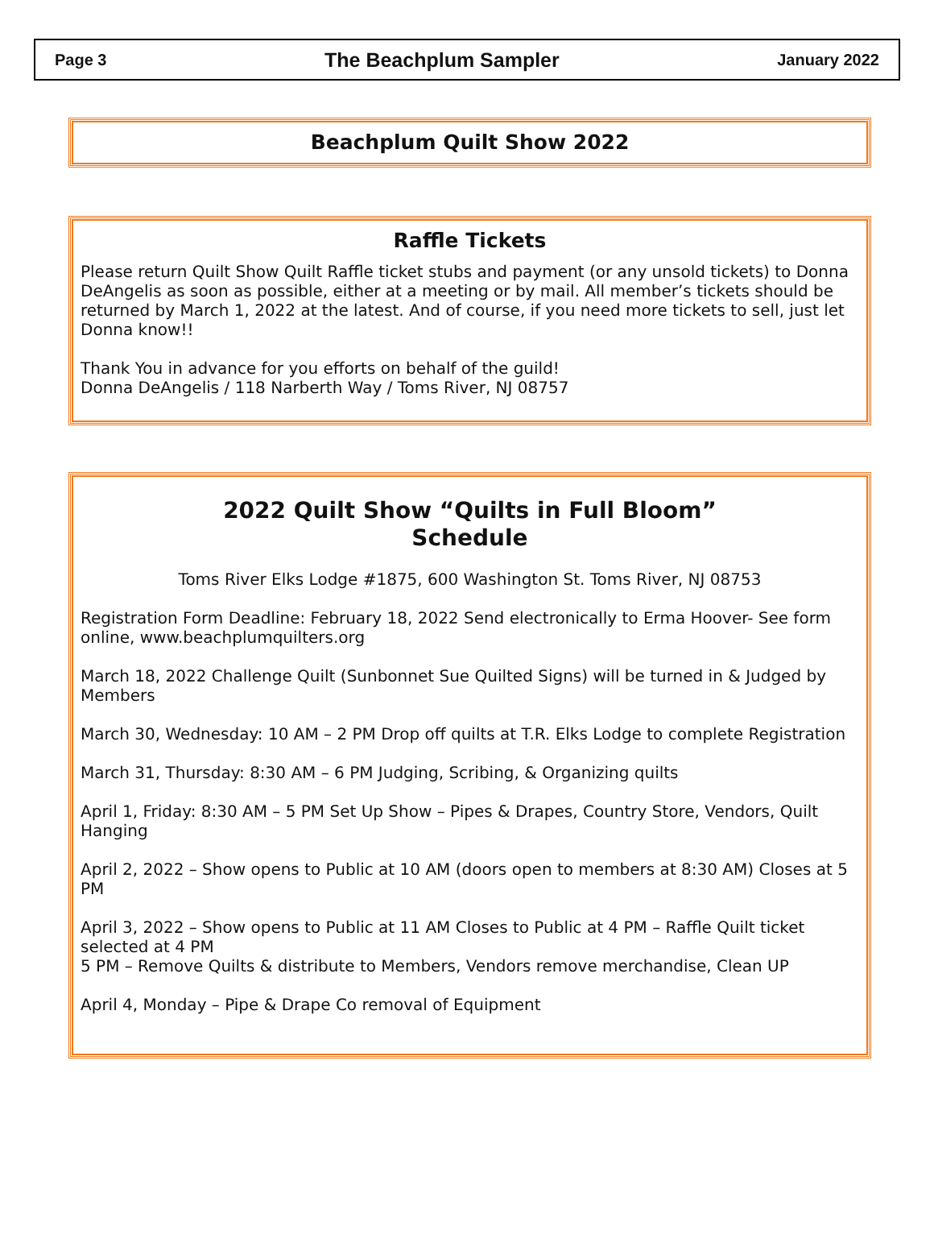Page 3 The Beachplum Sampler January 2022
Beachplum Quilt Show 2022
Raffle Tickets
Please return Quilt Show Quilt Raffle ticket stubs and payment (or any unsold tickets) to Donna DeAngelis as soon as possible, either at a meeting or by mail. All member’s tickets should be returned by March 1, 2022 at the latest. And of course, if you need more tickets to sell, just let Donna know!!
Thank You in advance for you efforts on behalf of the guild!
Donna DeAngelis / 118 Narberth Way / Toms River, NJ 08757
2022 Quilt Show “Quilts in Full Bloom”
Schedule
Toms River Elks Lodge #1875, 600 Washington St. Toms River, NJ 08753
Registration Form Deadline: February 18, 2022 Send electronically to Erma Hoover- See form online, www.beachplumquilters.org
March 18, 2022 Challenge Quilt (Sunbonnet Sue Quilted Signs) will be turned in & Judged by Members
March 30, Wednesday: 10 AM – 2 PM Drop off quilts at T.R. Elks Lodge to complete Registration
March 31, Thursday: 8:30 AM – 6 PM Judging, Scribing, & Organizing quilts
April 1, Friday: 8:30 AM – 5 PM Set Up Show – Pipes & Drapes, Country Store, Vendors, Quilt Hanging
April 2, 2022 – Show opens to Public at 10 AM (doors open to members at 8:30 AM) Closes at 5 PM
April 3, 2022 – Show opens to Public at 11 AM Closes to Public at 4 PM – Raffle Quilt ticket selected at 4 PM
5 PM – Remove Quilts & distribute to Members, Vendors remove merchandise, Clean UP
April 4, Monday – Pipe & Drape Co removal of Equipment